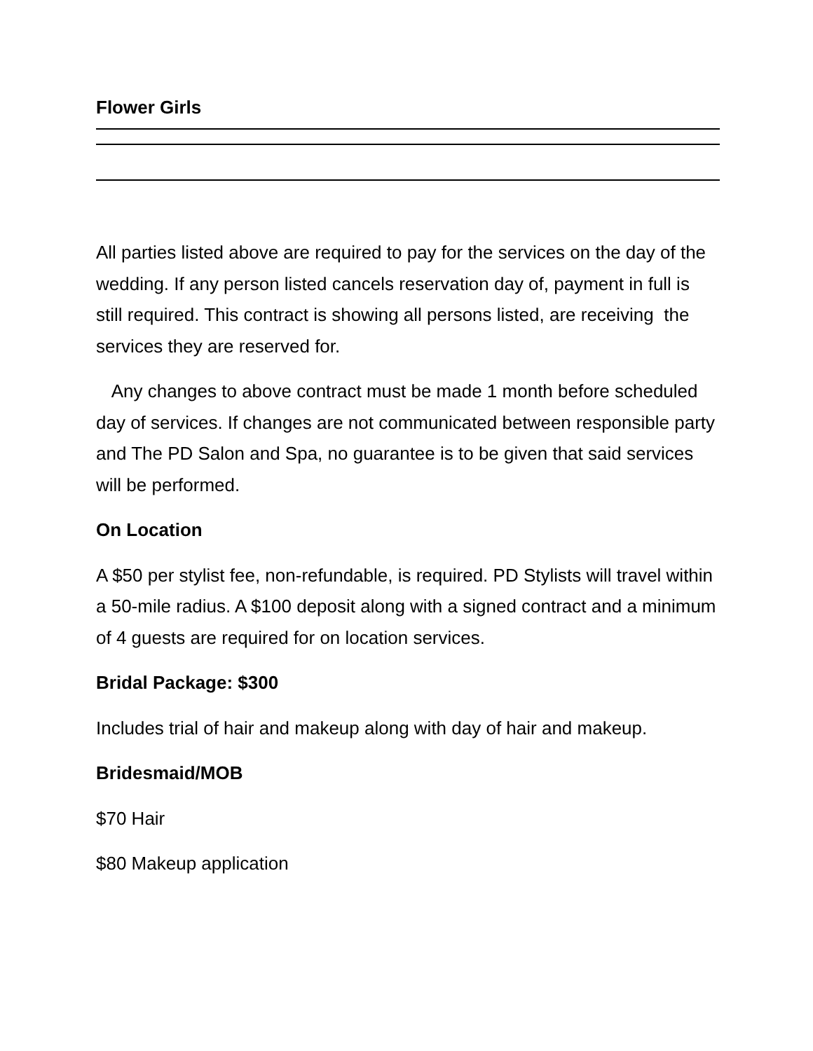Flower Girls
All parties listed above are required to pay for the services on the day of the wedding. If any person listed cancels reservation day of, payment in full is still required. This contract is showing all persons listed, are receiving the services they are reserved for.
Any changes to above contract must be made 1 month before scheduled day of services. If changes are not communicated between responsible party and The PD Salon and Spa, no guarantee is to be given that said services will be performed.
On Location
A $50 per stylist fee, non-refundable, is required. PD Stylists will travel within a 50-mile radius. A $100 deposit along with a signed contract and a minimum of 4 guests are required for on location services.
Bridal Package: $300
Includes trial of hair and makeup along with day of hair and makeup.
Bridesmaid/MOB
$70 Hair
$80 Makeup application